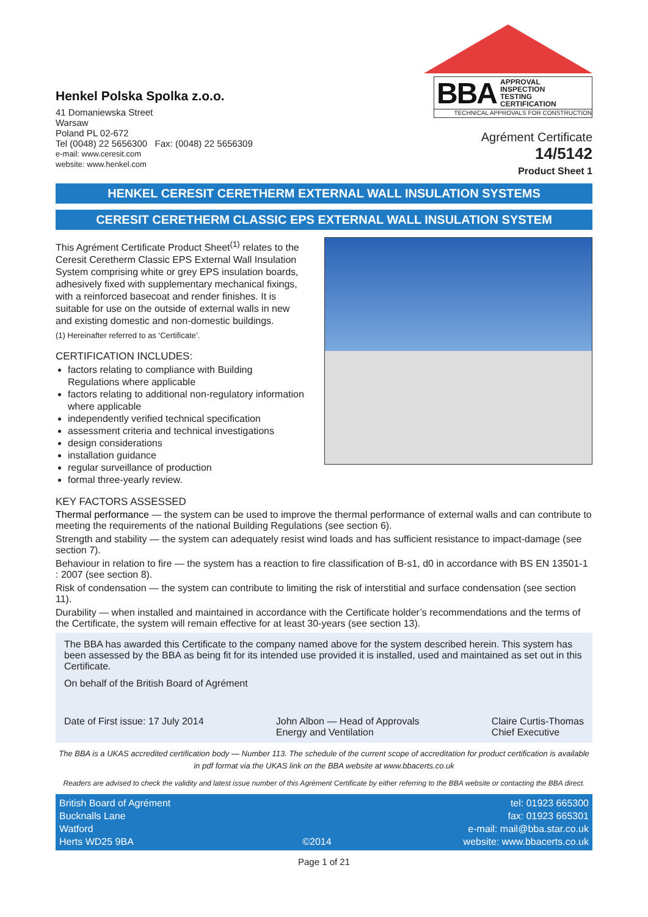Henkel Polska Spolka z.o.o.
41 Domaniewska Street
Warsaw
Poland PL 02-672
Tel (0048) 22 5656300 Fax: (0048) 22 5656309
e-mail: www.ceresit.com
website: www.henkel.com
BBA APPROVAL
INSPECTION
TESTING
CERTIFICATION
TECHNICAL APPROVALS FOR CONSTRUCTION
Agrément Certificate
14/5142
Product Sheet 1
HENKEL CERESIT CERETHERM EXTERNAL WALL INSULATION SYSTEMS
CERESIT CERETHERM CLASSIC EPS EXTERNAL WALL INSULATION SYSTEM
This Agrément Certificate Product Sheet<sup>(1)</sup> relates to the Ceresit Ceretherm Classic EPS External Wall Insulation System comprising white or grey EPS insulation boards, adhesively fixed with supplementary mechanical fixings, with a reinforced basecoat and render finishes. It is suitable for use on the outside of external walls in new and existing domestic and non-domestic buildings.
(1) Hereinafter referred to as ‘Certificate’.
CERTIFICATION INCLUDES:
factors relating to compliance with Building Regulations where applicable
factors relating to additional non-regulatory information where applicable
independently verified technical specification
assessment criteria and technical investigations
design considerations
installation guidance
regular surveillance of production
formal three-yearly review.
KEY FACTORS ASSESSED
Thermal performance — the system can be used to improve the thermal performance of external walls and can contribute to meeting the requirements of the national Building Regulations (see section 6).
Strength and stability — the system can adequately resist wind loads and has sufficient resistance to impact-damage (see section 7).
Behaviour in relation to fire — the system has a reaction to fire classification of B-s1, d0 in accordance with BS EN 13501-1 : 2007 (see section 8).
Risk of condensation — the system can contribute to limiting the risk of interstitial and surface condensation (see section 11).
Durability — when installed and maintained in accordance with the Certificate holder’s recommendations and the terms of the Certificate, the system will remain effective for at least 30-years (see section 13).
The BBA has awarded this Certificate to the company named above for the system described herein. This system has been assessed by the BBA as being fit for its intended use provided it is installed, used and maintained as set out in this Certificate.
On behalf of the British Board of Agrément
Date of First issue: 17 July 2014
John Albon — Head of Approvals
Energy and Ventilation
Claire Curtis-Thomas
Chief Executive
The BBA is a UKAS accredited certification body — Number 113. The schedule of the current scope of accreditation for product certification is available in pdf format via the UKAS link on the BBA website at www.bbacerts.co.uk
Readers are advised to check the validity and latest issue number of this Agrément Certificate by either referring to the BBA website or contacting the BBA direct.
British Board of Agrément
Bucknalls Lane
Watford
Herts WD25 9BA
©2014
tel: 01923 665300
fax: 01923 665301
e-mail: mail@bba.star.co.uk
website: www.bbacerts.co.uk
Page 1 of 21